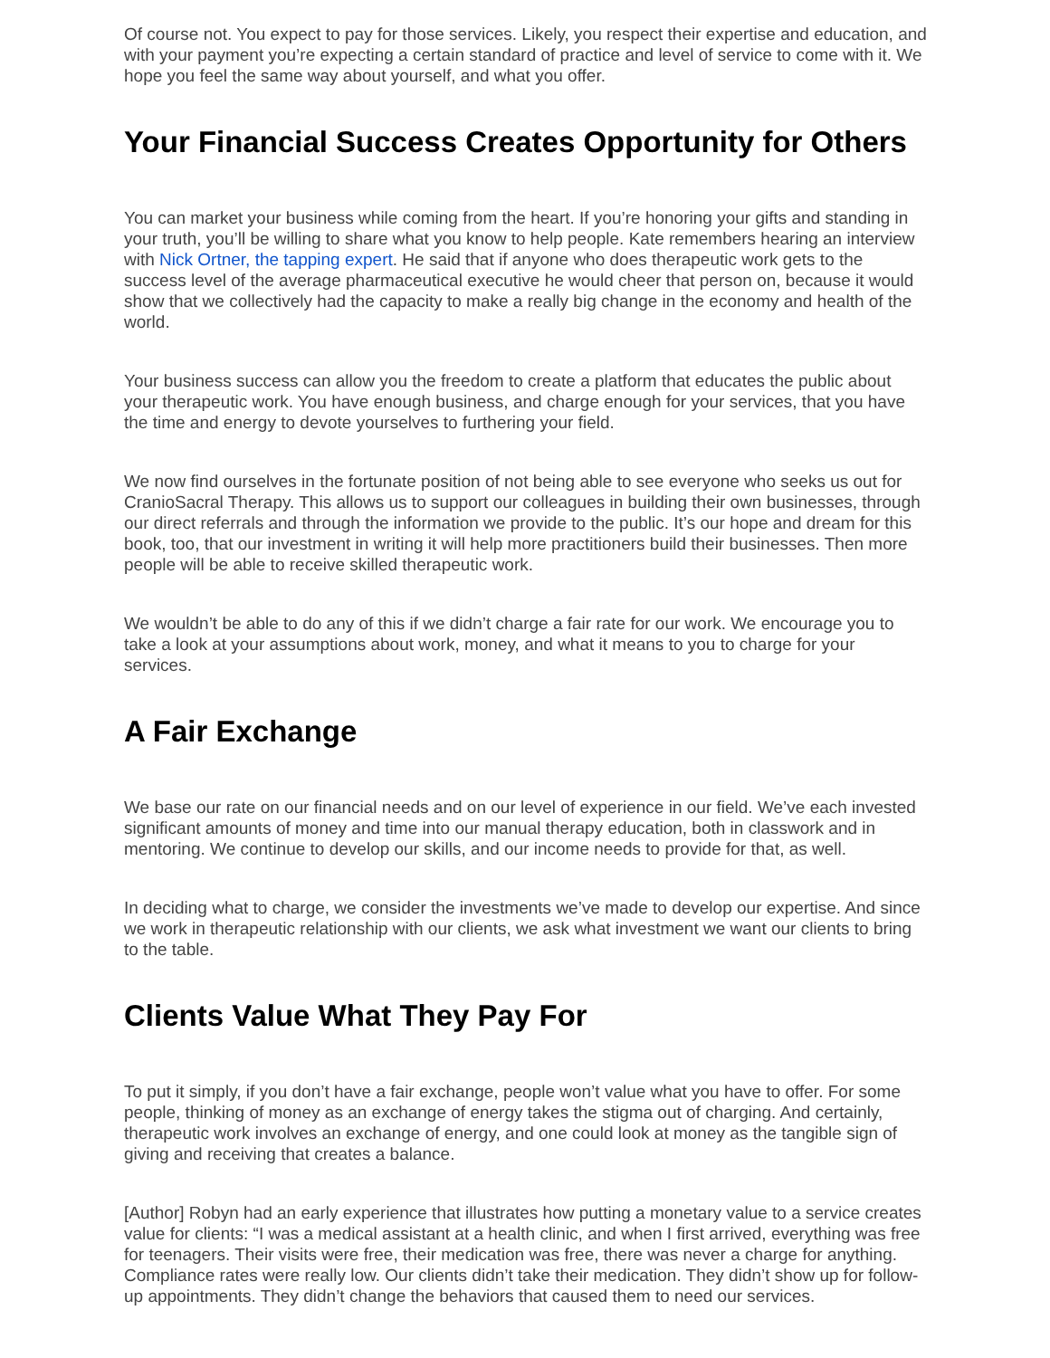Of course not. You expect to pay for those services. Likely, you respect their expertise and education, and with your payment you’re expecting a certain standard of practice and level of service to come with it. We hope you feel the same way about yourself, and what you offer.
Your Financial Success Creates Opportunity for Others
You can market your business while coming from the heart. If you’re honoring your gifts and standing in your truth, you’ll be willing to share what you know to help people. Kate remembers hearing an interview with Nick Ortner, the tapping expert. He said that if anyone who does therapeutic work gets to the success level of the average pharmaceutical executive he would cheer that person on, because it would show that we collectively had the capacity to make a really big change in the economy and health of the world.
Your business success can allow you the freedom to create a platform that educates the public about your therapeutic work. You have enough business, and charge enough for your services, that you have the time and energy to devote yourselves to furthering your field.
We now find ourselves in the fortunate position of not being able to see everyone who seeks us out for CranioSacral Therapy. This allows us to support our colleagues in building their own businesses, through our direct referrals and through the information we provide to the public. It’s our hope and dream for this book, too, that our investment in writing it will help more practitioners build their businesses. Then more people will be able to receive skilled therapeutic work.
We wouldn’t be able to do any of this if we didn’t charge a fair rate for our work. We encourage you to take a look at your assumptions about work, money, and what it means to you to charge for your services.
A Fair Exchange
We base our rate on our financial needs and on our level of experience in our field. We’ve each invested significant amounts of money and time into our manual therapy education, both in classwork and in mentoring. We continue to develop our skills, and our income needs to provide for that, as well.
In deciding what to charge, we consider the investments we’ve made to develop our expertise. And since we work in therapeutic relationship with our clients, we ask what investment we want our clients to bring to the table.
Clients Value What They Pay For
To put it simply, if you don’t have a fair exchange, people won’t value what you have to offer. For some people, thinking of money as an exchange of energy takes the stigma out of charging. And certainly, therapeutic work involves an exchange of energy, and one could look at money as the tangible sign of giving and receiving that creates a balance.
[Author] Robyn had an early experience that illustrates how putting a monetary value to a service creates value for clients: “I was a medical assistant at a health clinic, and when I first arrived, everything was free for teenagers. Their visits were free, their medication was free, there was never a charge for anything. Compliance rates were really low. Our clients didn’t take their medication. They didn’t show up for follow-up appointments. They didn’t change the behaviors that caused them to need our services.